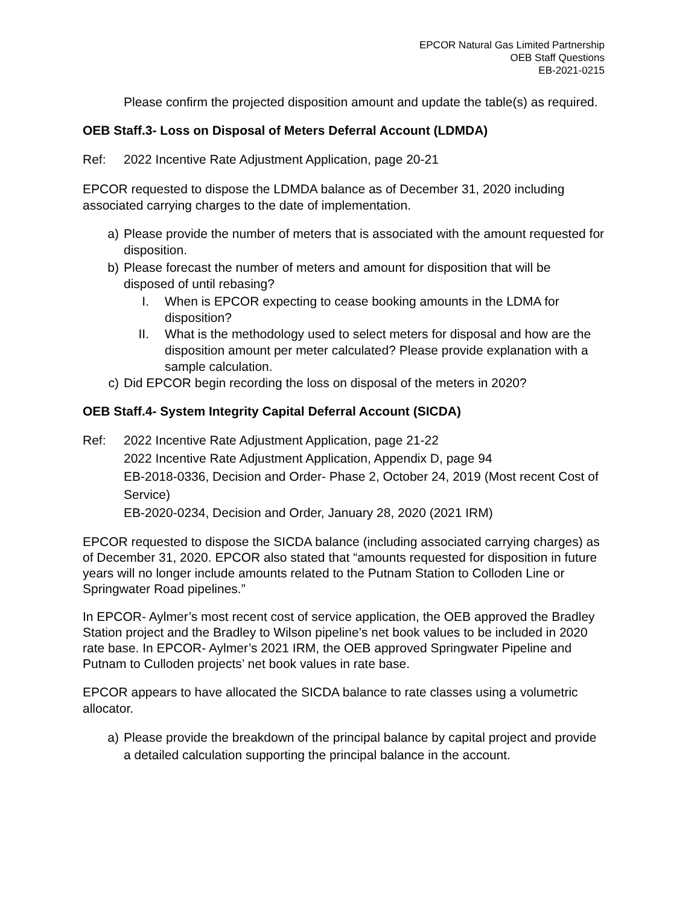EPCOR Natural Gas Limited Partnership
OEB Staff Questions
EB-2021-0215
Please confirm the projected disposition amount and update the table(s) as required.
OEB Staff.3- Loss on Disposal of Meters Deferral Account (LDMDA)
Ref: 2022 Incentive Rate Adjustment Application, page 20-21
EPCOR requested to dispose the LDMDA balance as of December 31, 2020 including associated carrying charges to the date of implementation.
a) Please provide the number of meters that is associated with the amount requested for disposition.
b) Please forecast the number of meters and amount for disposition that will be disposed of until rebasing?
I. When is EPCOR expecting to cease booking amounts in the LDMA for disposition?
II. What is the methodology used to select meters for disposal and how are the disposition amount per meter calculated? Please provide explanation with a sample calculation.
c) Did EPCOR begin recording the loss on disposal of the meters in 2020?
OEB Staff.4- System Integrity Capital Deferral Account (SICDA)
Ref: 2022 Incentive Rate Adjustment Application, page 21-22
2022 Incentive Rate Adjustment Application, Appendix D, page 94
EB-2018-0336, Decision and Order- Phase 2, October 24, 2019 (Most recent Cost of Service)
EB-2020-0234, Decision and Order, January 28, 2020 (2021 IRM)
EPCOR requested to dispose the SICDA balance (including associated carrying charges) as of December 31, 2020. EPCOR also stated that “amounts requested for disposition in future years will no longer include amounts related to the Putnam Station to Colloden Line or Springwater Road pipelines.”
In EPCOR- Aylmer’s most recent cost of service application, the OEB approved the Bradley Station project and the Bradley to Wilson pipeline’s net book values to be included in 2020 rate base. In EPCOR- Aylmer’s 2021 IRM, the OEB approved Springwater Pipeline and Putnam to Culloden projects’ net book values in rate base.
EPCOR appears to have allocated the SICDA balance to rate classes using a volumetric allocator.
a) Please provide the breakdown of the principal balance by capital project and provide a detailed calculation supporting the principal balance in the account.